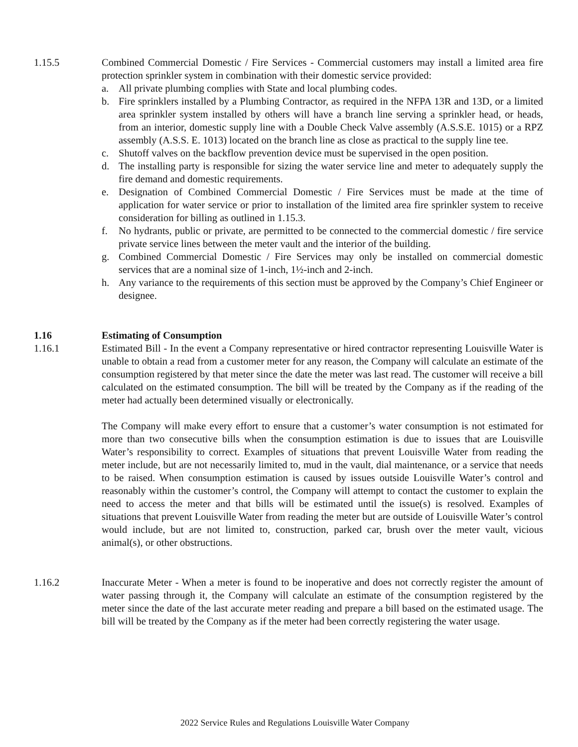1.15.5 Combined Commercial Domestic / Fire Services - Commercial customers may install a limited area fire protection sprinkler system in combination with their domestic service provided:
a. All private plumbing complies with State and local plumbing codes.
b. Fire sprinklers installed by a Plumbing Contractor, as required in the NFPA 13R and 13D, or a limited area sprinkler system installed by others will have a branch line serving a sprinkler head, or heads, from an interior, domestic supply line with a Double Check Valve assembly (A.S.S.E. 1015) or a RPZ assembly (A.S.S. E. 1013) located on the branch line as close as practical to the supply line tee.
c. Shutoff valves on the backflow prevention device must be supervised in the open position.
d. The installing party is responsible for sizing the water service line and meter to adequately supply the fire demand and domestic requirements.
e. Designation of Combined Commercial Domestic / Fire Services must be made at the time of application for water service or prior to installation of the limited area fire sprinkler system to receive consideration for billing as outlined in 1.15.3.
f. No hydrants, public or private, are permitted to be connected to the commercial domestic / fire service private service lines between the meter vault and the interior of the building.
g. Combined Commercial Domestic / Fire Services may only be installed on commercial domestic services that are a nominal size of 1-inch, 1½-inch and 2-inch.
h. Any variance to the requirements of this section must be approved by the Company’s Chief Engineer or designee.
1.16 Estimating of Consumption
1.16.1 Estimated Bill - In the event a Company representative or hired contractor representing Louisville Water is unable to obtain a read from a customer meter for any reason, the Company will calculate an estimate of the consumption registered by that meter since the date the meter was last read. The customer will receive a bill calculated on the estimated consumption. The bill will be treated by the Company as if the reading of the meter had actually been determined visually or electronically.
The Company will make every effort to ensure that a customer’s water consumption is not estimated for more than two consecutive bills when the consumption estimation is due to issues that are Louisville Water’s responsibility to correct. Examples of situations that prevent Louisville Water from reading the meter include, but are not necessarily limited to, mud in the vault, dial maintenance, or a service that needs to be raised. When consumption estimation is caused by issues outside Louisville Water’s control and reasonably within the customer’s control, the Company will attempt to contact the customer to explain the need to access the meter and that bills will be estimated until the issue(s) is resolved. Examples of situations that prevent Louisville Water from reading the meter but are outside of Louisville Water’s control would include, but are not limited to, construction, parked car, brush over the meter vault, vicious animal(s), or other obstructions.
1.16.2 Inaccurate Meter - When a meter is found to be inoperative and does not correctly register the amount of water passing through it, the Company will calculate an estimate of the consumption registered by the meter since the date of the last accurate meter reading and prepare a bill based on the estimated usage. The bill will be treated by the Company as if the meter had been correctly registering the water usage.
2022 Service Rules and Regulations Louisville Water Company